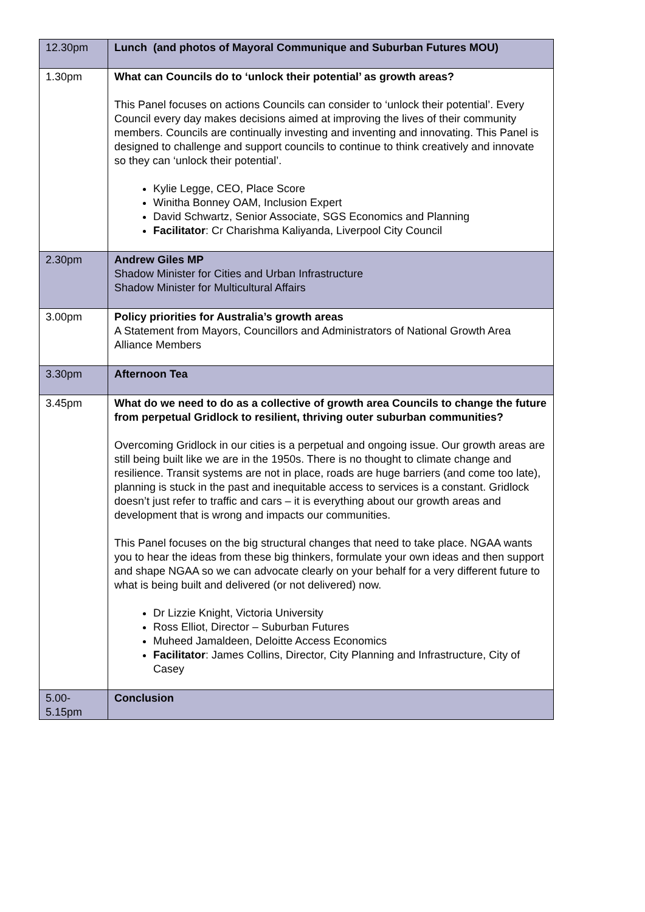| 12.30pm | Lunch (and photos of Mayoral Communique and Suburban Futures MOU) |
| 1.30pm | What can Councils do to ‘unlock their potential’ as growth areas? This Panel focuses on actions Councils can consider to ‘unlock their potential’. Every Council every day makes decisions aimed at improving the lives of their community members. Councils are continually investing and inventing and innovating. This Panel is designed to challenge and support councils to continue to think creatively and innovate so they can ‘unlock their potential’. Kylie Legge, CEO, Place Score Winitha Bonney OAM, Inclusion Expert David Schwartz, Senior Associate, SGS Economics and Planning Facilitator : Cr Charishma Kaliyanda, Liverpool City Council |
| 2.30pm | Andrew Giles MP Shadow Minister for Cities and Urban Infrastructure Shadow Minister for Multicultural Affairs |
| 3.00pm | Policy priorities for Australia’s growth areas A Statement from Mayors, Councillors and Administrators of National Growth Area Alliance Members |
| 3.30pm | Afternoon Tea |
| 3.45pm | What do we need to do as a collective of growth area Councils to change the future from perpetual Gridlock to resilient, thriving outer suburban communities? Overcoming Gridlock in our cities is a perpetual and ongoing issue. Our growth areas are still being built like we are in the 1950s. There is no thought to climate change and resilience. Transit systems are not in place, roads are huge barriers (and come too late), planning is stuck in the past and inequitable access to services is a constant. Gridlock doesn’t just refer to traffic and cars – it is everything about our growth areas and development that is wrong and impacts our communities. This Panel focuses on the big structural changes that need to take place. NGAA wants you to hear the ideas from these big thinkers, formulate your own ideas and then support and shape NGAA so we can advocate clearly on your behalf for a very different future to what is being built and delivered (or not delivered) now. Dr Lizzie Knight, Victoria University Ross Elliot, Director – Suburban Futures Muheed Jamaldeen, Deloitte Access Economics Facilitator : James Collins, Director, City Planning and Infrastructure, City of Casey |
| 5.00- 5.15pm | Conclusion |